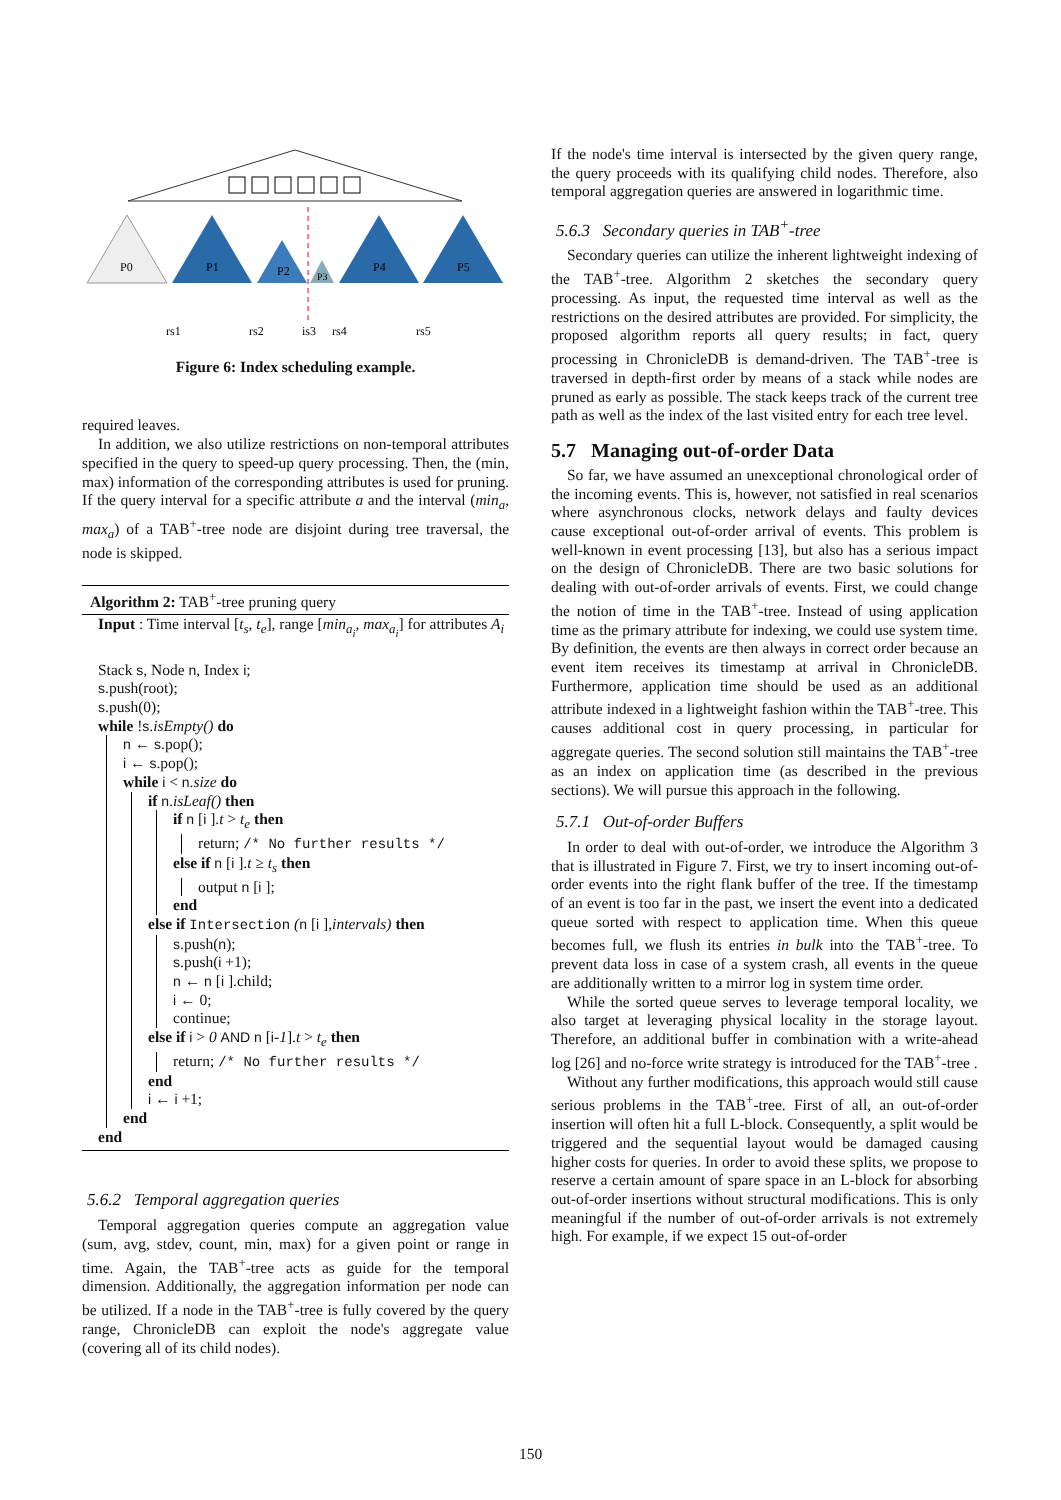P0
P1
P2
P3
P4
P5
rs1
rs2
is3
rs4
rs5
Figure 6: Index scheduling example.
required leaves.
In addition, we also utilize restrictions on non-temporal attributes specified in the query to speed-up query processing. Then, the (min, max) information of the corresponding attributes is used for pruning. If the query interval for a specific attribute a and the interval (min<sub>a</sub>, max<sub>a</sub>) of a TAB<sup>+</sup>-tree node are disjoint during tree traversal, the node is skipped.
Algorithm 2: TAB<sup>+</sup>-tree pruning query
Input : Time interval [t<sub>s</sub>, t<sub>e</sub>], range [min<sub>a<sub>i</sub></sub>, max<sub>a<sub>i</sub></sub>] for attributes A<sub>i</sub>
Stack s, Node n, Index i;
s.push(root);
s.push(0);
while !s.isEmpty() do
n ← s.pop();
i ← s.pop();
while i < n.size do
if n.isLeaf() then
if n [i ].t > t<sub>e</sub> then
return; /* No further results */
else if n [i ].t ≥ t<sub>s</sub> then
output n [i ];
end
else if Intersection (n [i ],intervals) then
s.push(n);
s.push(i +1);
n ← n [i ].child;
i ← 0;
continue;
else if i > 0 AND n [i-1].t > t<sub>e</sub> then
return; /* No further results */
end
i ← i +1;
end
end
5.6.2 Temporal aggregation queries
Temporal aggregation queries compute an aggregation value (sum, avg, stdev, count, min, max) for a given point or range in time. Again, the TAB<sup>+</sup>-tree acts as guide for the temporal dimension. Additionally, the aggregation information per node can be utilized. If a node in the TAB<sup>+</sup>-tree is fully covered by the query range, ChronicleDB can exploit the node's aggregate value (covering all of its child nodes).
If the node's time interval is intersected by the given query range, the query proceeds with its qualifying child nodes. Therefore, also temporal aggregation queries are answered in logarithmic time.
5.6.3 Secondary queries in TAB<sup>+</sup>-tree
Secondary queries can utilize the inherent lightweight indexing of the TAB<sup>+</sup>-tree. Algorithm 2 sketches the secondary query processing. As input, the requested time interval as well as the restrictions on the desired attributes are provided. For simplicity, the proposed algorithm reports all query results; in fact, query processing in ChronicleDB is demand-driven. The TAB<sup>+</sup>-tree is traversed in depth-first order by means of a stack while nodes are pruned as early as possible. The stack keeps track of the current tree path as well as the index of the last visited entry for each tree level.
5.7 Managing out-of-order Data
So far, we have assumed an unexceptional chronological order of the incoming events. This is, however, not satisfied in real scenarios where asynchronous clocks, network delays and faulty devices cause exceptional out-of-order arrival of events. This problem is well-known in event processing [13], but also has a serious impact on the design of ChronicleDB. There are two basic solutions for dealing with out-of-order arrivals of events. First, we could change the notion of time in the TAB<sup>+</sup>-tree. Instead of using application time as the primary attribute for indexing, we could use system time. By definition, the events are then always in correct order because an event item receives its timestamp at arrival in ChronicleDB. Furthermore, application time should be used as an additional attribute indexed in a lightweight fashion within the TAB<sup>+</sup>-tree. This causes additional cost in query processing, in particular for aggregate queries. The second solution still maintains the TAB<sup>+</sup>-tree as an index on application time (as described in the previous sections). We will pursue this approach in the following.
5.7.1 Out-of-order Buffers
In order to deal with out-of-order, we introduce the Algorithm 3 that is illustrated in Figure 7. First, we try to insert incoming out-of-order events into the right flank buffer of the tree. If the timestamp of an event is too far in the past, we insert the event into a dedicated queue sorted with respect to application time. When this queue becomes full, we flush its entries in bulk into the TAB<sup>+</sup>-tree. To prevent data loss in case of a system crash, all events in the queue are additionally written to a mirror log in system time order.
While the sorted queue serves to leverage temporal locality, we also target at leveraging physical locality in the storage layout. Therefore, an additional buffer in combination with a write-ahead log [26] and no-force write strategy is introduced for the TAB<sup>+</sup>-tree .
Without any further modifications, this approach would still cause serious problems in the TAB<sup>+</sup>-tree. First of all, an out-of-order insertion will often hit a full L-block. Consequently, a split would be triggered and the sequential layout would be damaged causing higher costs for queries. In order to avoid these splits, we propose to reserve a certain amount of spare space in an L-block for absorbing out-of-order insertions without structural modifications. This is only meaningful if the number of out-of-order arrivals is not extremely high. For example, if we expect 15 out-of-order
150